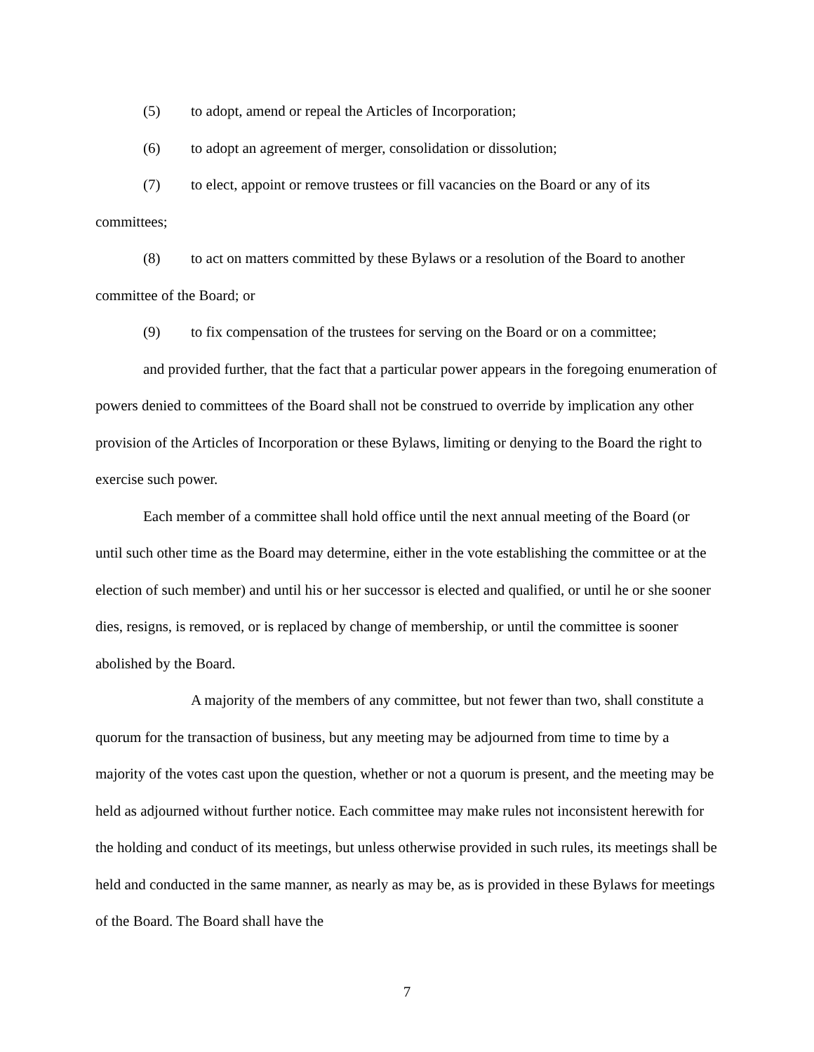(5) to adopt, amend or repeal the Articles of Incorporation;
(6) to adopt an agreement of merger, consolidation or dissolution;
(7) to elect, appoint or remove trustees or fill vacancies on the Board or any of its committees;
(8) to act on matters committed by these Bylaws or a resolution of the Board to another committee of the Board; or
(9) to fix compensation of the trustees for serving on the Board or on a committee;
and provided further, that the fact that a particular power appears in the foregoing enumeration of powers denied to committees of the Board shall not be construed to override by implication any other provision of the Articles of Incorporation or these Bylaws, limiting or denying to the Board the right to exercise such power.
Each member of a committee shall hold office until the next annual meeting of the Board (or until such other time as the Board may determine, either in the vote establishing the committee or at the election of such member) and until his or her successor is elected and qualified, or until he or she sooner dies, resigns, is removed, or is replaced by change of membership, or until the committee is sooner abolished by the Board.
A majority of the members of any committee, but not fewer than two, shall constitute a quorum for the transaction of business, but any meeting may be adjourned from time to time by a majority of the votes cast upon the question, whether or not a quorum is present, and the meeting may be held as adjourned without further notice. Each committee may make rules not inconsistent herewith for the holding and conduct of its meetings, but unless otherwise provided in such rules, its meetings shall be held and conducted in the same manner, as nearly as may be, as is provided in these Bylaws for meetings of the Board. The Board shall have the
7